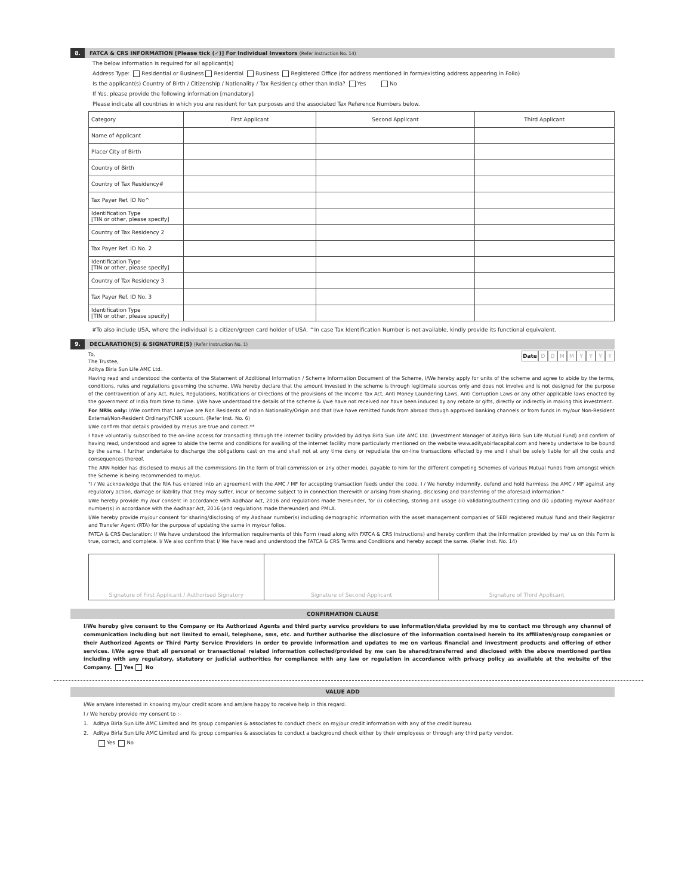8.
FATCA & CRS INFORMATION [Please tick (✓)] For Individual Investors (Refer Instruction No. 14)
The below information is required for all applicant(s)
Address Type: Residential or Business Residential Business Registered Office (for address mentioned in form/existing address appearing in Folio)
Is the applicant(s) Country of Birth / Citizenship / Nationality / Tax Residency other than India? Yes No
If Yes, please provide the following information [mandatory]
Please indicate all countries in which you are resident for tax purposes and the associated Tax Reference Numbers below.
| Category | First Applicant | Second Applicant | Third Applicant |
| --- | --- | --- | --- |
| Name of Applicant | | | |
| Place/ City of Birth | | | |
| Country of Birth | | | |
| Country of Tax Residency# | | | |
| Tax Payer Ref. ID No^ | | | |
| Identification Type [TIN or other, please specify] | | | |
| Country of Tax Residency 2 | | | |
| Tax Payer Ref. ID No. 2 | | | |
| Identification Type [TIN or other, please specify] | | | |
| Country of Tax Residency 3 | | | |
| Tax Payer Ref. ID No. 3 | | | |
| Identification Type [TIN or other, please specify] | | | |
#To also include USA, where the individual is a citizen/green card holder of USA. ^In case Tax Identification Number is not available, kindly provide its functional equivalent.
9.
DECLARATION(S) & SIGNATURE(S) (Refer Instruction No. 1)
Date DDMMYYYY
To,
The Trustee,
Aditya Birla Sun Life AMC Ltd.
Having read and understood the contents of the Statement of Additional Information / Scheme Information Document of the Scheme, I/We hereby apply for units of the scheme and agree to abide by the terms, conditions, rules and regulations governing the scheme. I/We hereby declare that the amount invested in the scheme is through legitimate sources only and does not involve and is not designed for the purpose of the contravention of any Act, Rules, Regulations, Notifications or Directions of the provisions of the Income Tax Act, Anti Money Laundering Laws, Anti Corruption Laws or any other applicable laws enacted by the government of India from time to time. I/We have understood the details of the scheme & I/we have not received nor have been induced by any rebate or gifts, directly or indirectly in making this investment.
For NRIs only: I/We confirm that I am/we are Non Residents of Indian Nationality/Origin and that I/we have remitted funds from abroad through approved banking channels or from funds in my/our Non-Resident External/Non-Resident Ordinary/FCNR account. (Refer Inst. No. 6)
I/We confirm that details provided by me/us are true and correct.**
I have voluntarily subscribed to the on-line access for transacting through the internet facility provided by Aditya Birla Sun Life AMC Ltd. (Investment Manager of Aditya Birla Sun Life Mutual Fund) and confirm of having read, understood and agree to abide the terms and conditions for availing of the internet facility more particularly mentioned on the website www.adityabirlacapital.com and hereby undertake to be bound by the same. I further undertake to discharge the obligations cast on me and shall not at any time deny or repudiate the on-line transactions effected by me and I shall be solely liable for all the costs and consequences thereof.
The ARN holder has disclosed to me/us all the commissions (in the form of trail commission or any other mode), payable to him for the different competing Schemes of various Mutual Funds from amongst which the Scheme is being recommended to me/us.
"I / We acknowledge that the RIA has entered into an agreement with the AMC / MF for accepting transaction feeds under the code. I / We hereby indemnify, defend and hold harmless the AMC / MF against any regulatory action, damage or liability that they may suffer, incur or become subject to in connection therewith or arising from sharing, disclosing and transferring of the aforesaid information."
I/We hereby provide my /our consent in accordance with Aadhaar Act, 2016 and regulations made thereunder, for (i) collecting, storing and usage (ii) validating/authenticating and (ii) updating my/our Aadhaar number(s) in accordance with the Aadhaar Act, 2016 (and regulations made thereunder) and PMLA.
I/We hereby provide my/our consent for sharing/disclosing of my Aadhaar number(s) including demographic information with the asset management companies of SEBI registered mutual fund and their Registrar and Transfer Agent (RTA) for the purpose of updating the same in my/our folios.
FATCA & CRS Declaration: I/ We have understood the information requirements of this Form (read along with FATCA & CRS Instructions) and hereby confirm that the information provided by me/ us on this Form is true, correct, and complete. I/ We also confirm that I/ We have read and understood the FATCA & CRS Terms and Conditions and hereby accept the same. (Refer Inst. No. 14)
| Signature of First Applicant / Authorised Signatory | Signature of Second Applicant | Signature of Third Applicant |
CONFIRMATION CLAUSE
I/We hereby give consent to the Company or its Authorized Agents and third party service providers to use information/data provided by me to contact me through any channel of communication including but not limited to email, telephone, sms, etc. and further authorise the disclosure of the information contained herein to its affiliates/group companies or their Authorized Agents or Third Party Service Providers in order to provide information and updates to me on various financial and investment products and offering of other services. I/We agree that all personal or transactional related information collected/provided by me can be shared/transferred and disclosed with the above mentioned parties including with any regulatory, statutory or judicial authorities for compliance with any law or regulation in accordance with privacy policy as available at the website of the Company. Yes No
VALUE ADD
I/We am/are interested in knowing my/our credit score and am/are happy to receive help in this regard.
I / We hereby provide my consent to :-
1. Aditya Birla Sun Life AMC Limited and its group companies & associates to conduct check on my/our credit information with any of the credit bureau.
2. Aditya Birla Sun Life AMC Limited and its group companies & associates to conduct a background check either by their employees or through any third party vendor.
Yes No